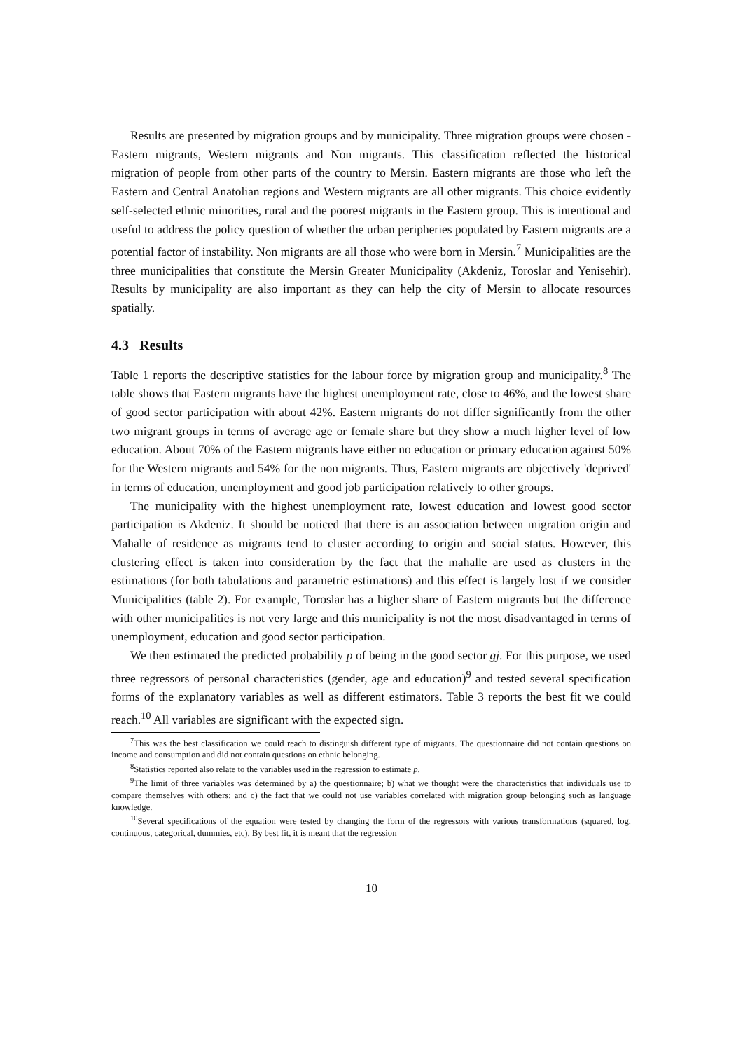Results are presented by migration groups and by municipality. Three migration groups were chosen - Eastern migrants, Western migrants and Non migrants. This classification reflected the historical migration of people from other parts of the country to Mersin. Eastern migrants are those who left the Eastern and Central Anatolian regions and Western migrants are all other migrants. This choice evidently self-selected ethnic minorities, rural and the poorest migrants in the Eastern group. This is intentional and useful to address the policy question of whether the urban peripheries populated by Eastern migrants are a potential factor of instability. Non migrants are all those who were born in Mersin.<sup>7</sup> Municipalities are the three municipalities that constitute the Mersin Greater Municipality (Akdeniz, Toroslar and Yenisehir). Results by municipality are also important as they can help the city of Mersin to allocate resources spatially.
4.3 Results
Table 1 reports the descriptive statistics for the labour force by migration group and municipality.<sup>8</sup> The table shows that Eastern migrants have the highest unemployment rate, close to 46%, and the lowest share of good sector participation with about 42%. Eastern migrants do not differ significantly from the other two migrant groups in terms of average age or female share but they show a much higher level of low education. About 70% of the Eastern migrants have either no education or primary education against 50% for the Western migrants and 54% for the non migrants. Thus, Eastern migrants are objectively 'deprived' in terms of education, unemployment and good job participation relatively to other groups.
The municipality with the highest unemployment rate, lowest education and lowest good sector participation is Akdeniz. It should be noticed that there is an association between migration origin and Mahalle of residence as migrants tend to cluster according to origin and social status. However, this clustering effect is taken into consideration by the fact that the mahalle are used as clusters in the estimations (for both tabulations and parametric estimations) and this effect is largely lost if we consider Municipalities (table 2). For example, Toroslar has a higher share of Eastern migrants but the difference with other municipalities is not very large and this municipality is not the most disadvantaged in terms of unemployment, education and good sector participation.
We then estimated the predicted probability p of being in the good sector gj. For this purpose, we used three regressors of personal characteristics (gender, age and education)<sup>9</sup> and tested several specification forms of the explanatory variables as well as different estimators. Table 3 reports the best fit we could reach.<sup>10</sup> All variables are significant with the expected sign.
<sup>7</sup> This was the best classification we could reach to distinguish different type of migrants. The questionnaire did not contain questions on income and consumption and did not contain questions on ethnic belonging.
<sup>8</sup> Statistics reported also relate to the variables used in the regression to estimate p.
<sup>9</sup> The limit of three variables was determined by a) the questionnaire; b) what we thought were the characteristics that individuals use to compare themselves with others; and c) the fact that we could not use variables correlated with migration group belonging such as language knowledge.
<sup>10</sup> Several specifications of the equation were tested by changing the form of the regressors with various transformations (squared, log, continuous, categorical, dummies, etc). By best fit, it is meant that the regression
10